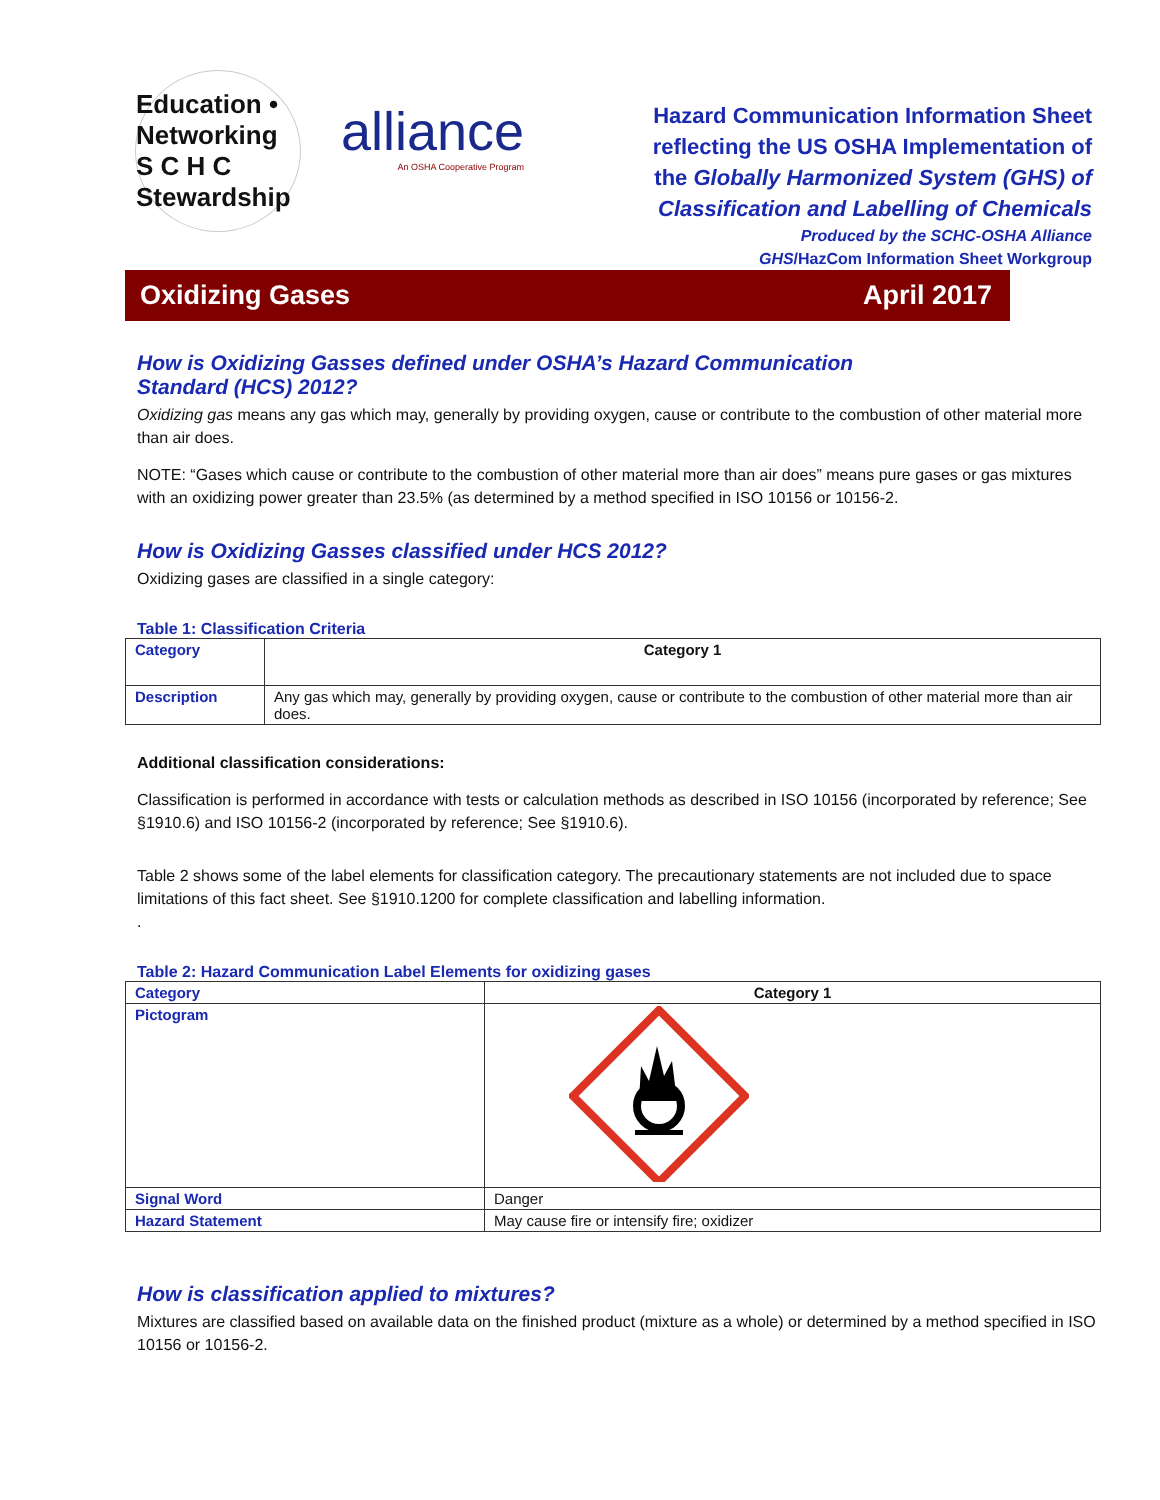Education • Networking
S C H C
Stewardship
alliance
An OSHA Cooperative Program
Hazard Communication Information Sheet
reflecting the US OSHA Implementation of
the Globally Harmonized System (GHS) of
Classification and Labelling of Chemicals
Produced by the SCHC-OSHA Alliance
GHS/HazCom Information Sheet Workgroup
Oxidizing Gases April 2017
How is Oxidizing Gasses defined under OSHA’s Hazard Communication Standard (HCS) 2012?
Oxidizing gas means any gas which may, generally by providing oxygen, cause or contribute to the combustion of other material more than air does.
NOTE: “Gases which cause or contribute to the combustion of other material more than air does” means pure gases or gas mixtures with an oxidizing power greater than 23.5% (as determined by a method specified in ISO 10156 or 10156-2.
How is Oxidizing Gasses classified under HCS 2012?
Oxidizing gases are classified in a single category:
Table 1: Classification Criteria
| Category | Category 1 |
| Description | Any gas which may, generally by providing oxygen, cause or contribute to the combustion of other material more than air does. |
Additional classification considerations:
Classification is performed in accordance with tests or calculation methods as described in ISO 10156 (incorporated by reference; See §1910.6) and ISO 10156-2 (incorporated by reference; See §1910.6).
Table 2 shows some of the label elements for classification category. The precautionary statements are not included due to space limitations of this fact sheet. See §1910.1200 for complete classification and labelling information.
.
Table 2: Hazard Communication Label Elements for oxidizing gases
| Category | Category 1 |
| Pictogram | |
| Signal Word | Danger |
| Hazard Statement | May cause fire or intensify fire; oxidizer |
How is classification applied to mixtures?
Mixtures are classified based on available data on the finished product (mixture as a whole) or determined by a method specified in ISO 10156 or 10156-2.